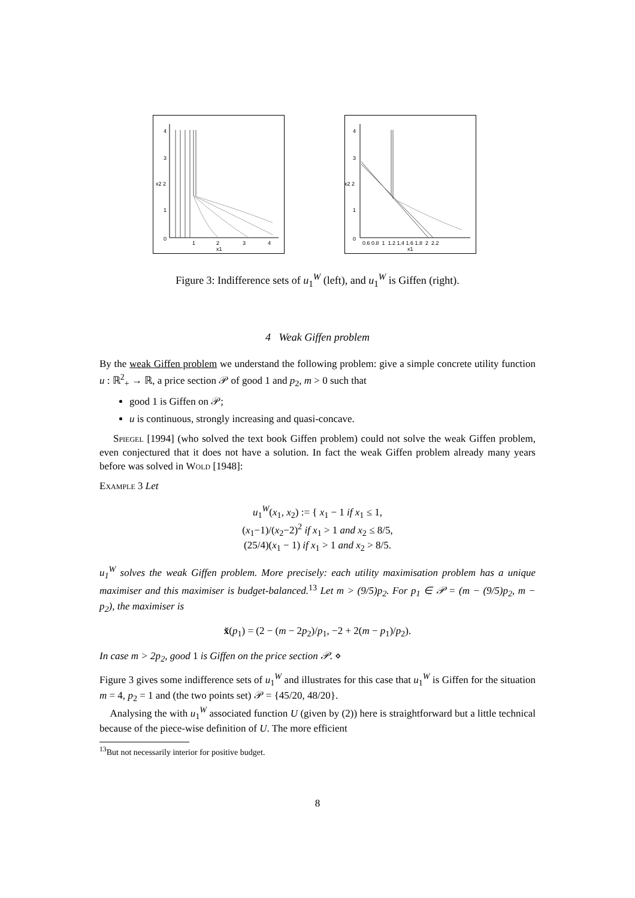4
3
x2 2
1
0
1
2
3
4
x1
4
3
x2 2
1
0
0.6 0.8 1 1.2 1.4 1.6 1.8 2 2.2
x1
Figure 3: Indifference sets of u<sub>1</sub><sup>W</sup> (left), and u<sub>1</sub><sup>W</sup> is Giffen (right).
4 Weak Giffen problem
By the weak Giffen problem we understand the following problem: give a simple concrete utility function u : ℝ<sup>2</sup><sub>+</sub> → ℝ, a price section 𝒫 of good 1 and p<sub>2</sub>, m > 0 such that
good 1 is Giffen on 𝒫;
u is continuous, strongly increasing and quasi-concave.
Spiegel [1994] (who solved the text book Giffen problem) could not solve the weak Giffen problem, even conjectured that it does not have a solution. In fact the weak Giffen problem already many years before was solved in Wold [1948]:
Example 3 Let
u<sub>1</sub><sup>W</sup>(x<sub>1</sub>, x<sub>2</sub>) := { x<sub>1</sub> − 1 if x<sub>1</sub> ≤ 1,
(x<sub>1</sub>−1)/(x<sub>2</sub>−2)<sup>2</sup> if x<sub>1</sub> > 1 and x<sub>2</sub> ≤ 8/5,
(25/4)(x<sub>1</sub> − 1) if x<sub>1</sub> > 1 and x<sub>2</sub> > 8/5.
u<sub>1</sub><sup>W</sup> solves the weak Giffen problem. More precisely: each utility maximisation problem has a unique maximiser and this maximiser is budget-balanced.<sup>13</sup> Let m > (9/5)p<sub>2</sub>. For p<sub>1</sub> ∈ 𝒫 = (m − (9/5)p<sub>2</sub>, m − p<sub>2</sub>), the maximiser is
x̆(p<sub>1</sub>) = (2 − (m − 2p<sub>2</sub>)/p<sub>1</sub>, −2 + 2(m − p<sub>1</sub>)/p<sub>2</sub>).
In case m > 2p<sub>2</sub>, good 1 is Giffen on the price section 𝒫. ⋄
Figure 3 gives some indifference sets of u<sub>1</sub><sup>W</sup> and illustrates for this case that u<sub>1</sub><sup>W</sup> is Giffen for the situation m = 4, p<sub>2</sub> = 1 and (the two points set) 𝒫 = {45/20, 48/20}.
Analysing the with u<sub>1</sub><sup>W</sup> associated function U (given by (2)) here is straightforward but a little technical because of the piece-wise definition of U. The more efficient
<sup>13</sup> But not necessarily interior for positive budget.
8